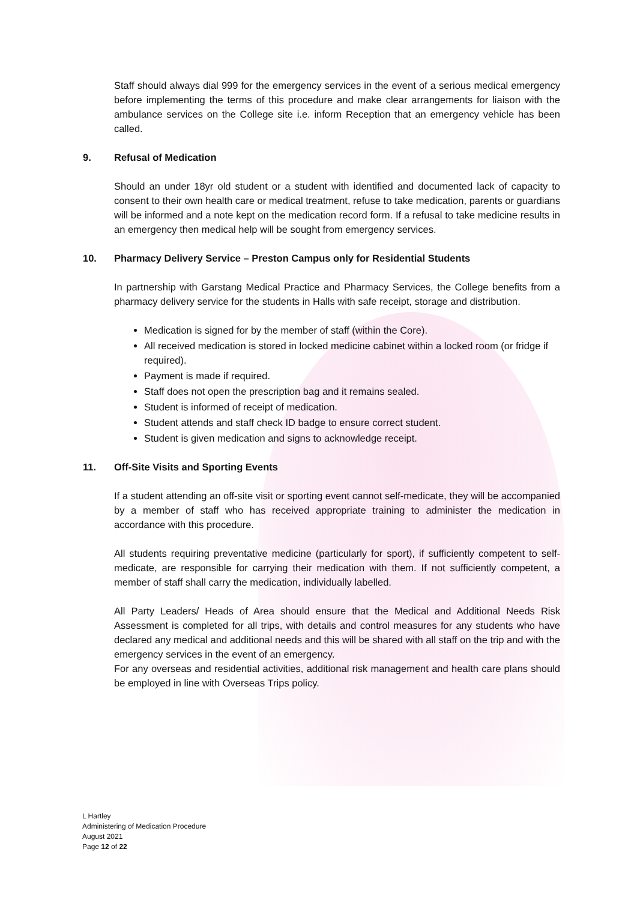Staff should always dial 999 for the emergency services in the event of a serious medical emergency before implementing the terms of this procedure and make clear arrangements for liaison with the ambulance services on the College site i.e. inform Reception that an emergency vehicle has been called.
9. Refusal of Medication
Should an under 18yr old student or a student with identified and documented lack of capacity to consent to their own health care or medical treatment, refuse to take medication, parents or guardians will be informed and a note kept on the medication record form. If a refusal to take medicine results in an emergency then medical help will be sought from emergency services.
10. Pharmacy Delivery Service – Preston Campus only for Residential Students
In partnership with Garstang Medical Practice and Pharmacy Services, the College benefits from a pharmacy delivery service for the students in Halls with safe receipt, storage and distribution.
Medication is signed for by the member of staff (within the Core).
All received medication is stored in locked medicine cabinet within a locked room (or fridge if required).
Payment is made if required.
Staff does not open the prescription bag and it remains sealed.
Student is informed of receipt of medication.
Student attends and staff check ID badge to ensure correct student.
Student is given medication and signs to acknowledge receipt.
11. Off-Site Visits and Sporting Events
If a student attending an off-site visit or sporting event cannot self-medicate, they will be accompanied by a member of staff who has received appropriate training to administer the medication in accordance with this procedure.
All students requiring preventative medicine (particularly for sport), if sufficiently competent to self-medicate, are responsible for carrying their medication with them. If not sufficiently competent, a member of staff shall carry the medication, individually labelled.
All Party Leaders/ Heads of Area should ensure that the Medical and Additional Needs Risk Assessment is completed for all trips, with details and control measures for any students who have declared any medical and additional needs and this will be shared with all staff on the trip and with the emergency services in the event of an emergency.
For any overseas and residential activities, additional risk management and health care plans should be employed in line with Overseas Trips policy.
L Hartley
Administering of Medication Procedure
August 2021
Page 12 of 22